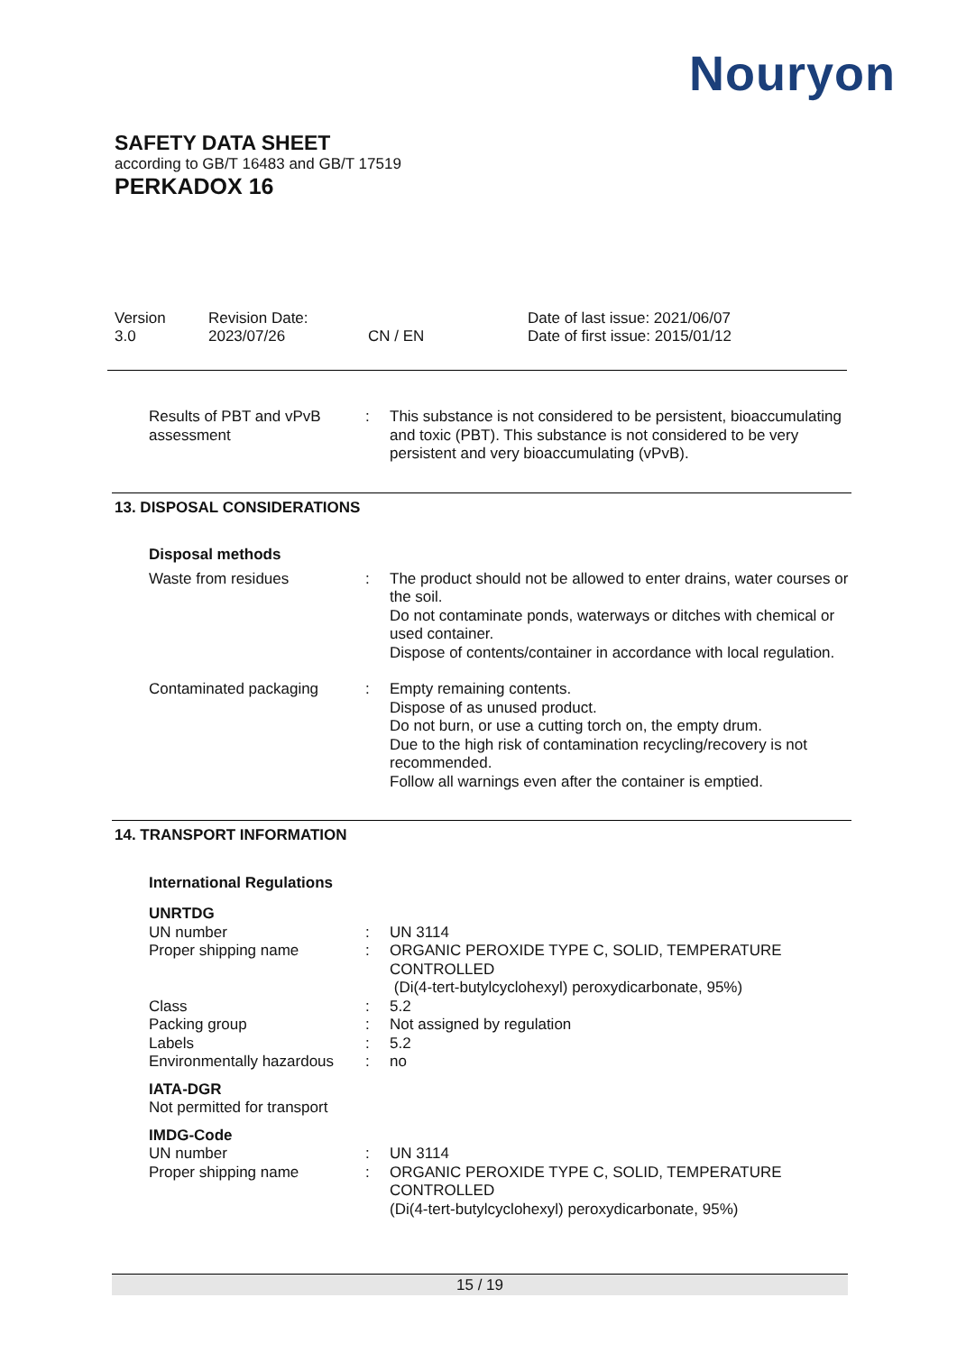Nouryon
SAFETY DATA SHEET
according to GB/T 16483 and GB/T 17519
PERKADOX 16
Version
3.0
Revision Date:
2023/07/26
CN / EN Date of last issue: 2021/06/07
Date of first issue: 2015/01/12
Results of PBT and vPvB assessment
: This substance is not considered to be persistent, bioaccumulating and toxic (PBT). This substance is not considered to be very persistent and very bioaccumulating (vPvB).
13. DISPOSAL CONSIDERATIONS
Disposal methods
Waste from residues : The product should not be allowed to enter drains, water courses or the soil.
Do not contaminate ponds, waterways or ditches with chemical or used container.
Dispose of contents/container in accordance with local regulation.
Contaminated packaging : Empty remaining contents.
Dispose of as unused product.
Do not burn, or use a cutting torch on, the empty drum.
Due to the high risk of contamination recycling/recovery is not recommended.
Follow all warnings even after the container is emptied.
14. TRANSPORT INFORMATION
International Regulations
UNRTDG
UN number : UN 3114
Proper shipping name : ORGANIC PEROXIDE TYPE C, SOLID, TEMPERATURE CONTROLLED
(Di(4-tert-butylcyclohexyl) peroxydicarbonate, 95%)
Class : 5.2
Packing group : Not assigned by regulation
Labels : 5.2
Environmentally hazardous
: no
IATA-DGR
Not permitted for transport
IMDG-Code
UN number : UN 3114
Proper shipping name : ORGANIC PEROXIDE TYPE C, SOLID, TEMPERATURE CONTROLLED
(Di(4-tert-butylcyclohexyl) peroxydicarbonate, 95%)
15 / 19